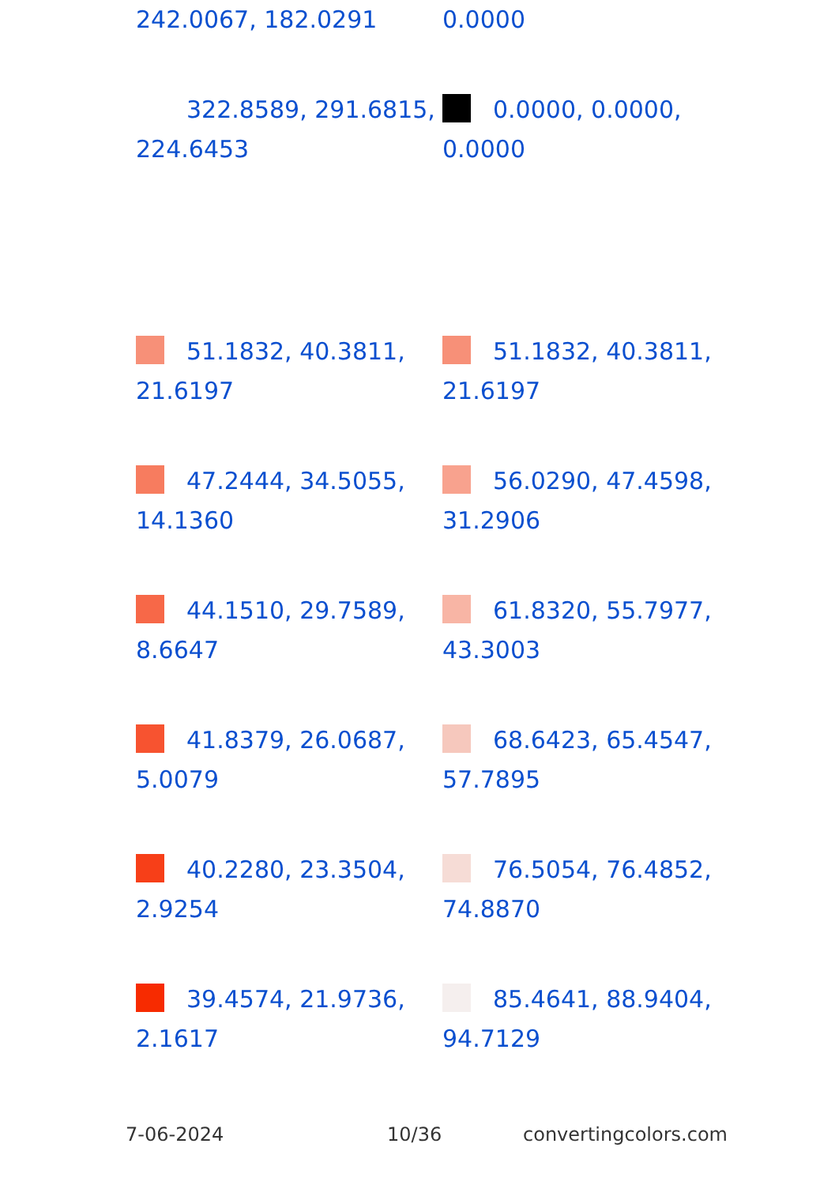| 242.0067, 182.0291 | 0.0000 |
| 322.8589, 291.6815, 224.6453 | 0.0000, 0.0000, 0.0000 |
| 51.1832, 40.3811, 21.6197 | 51.1832, 40.3811, 21.6197 |
| 47.2444, 34.5055, 14.1360 | 56.0290, 47.4598, 31.2906 |
| 44.1510, 29.7589, 8.6647 | 61.8320, 55.7977, 43.3003 |
| 41.8379, 26.0687, 5.0079 | 68.6423, 65.4547, 57.7895 |
| 40.2280, 23.3504, 2.9254 | 76.5054, 76.4852, 74.8870 |
| 39.4574, 21.9736, 2.1617 | 85.4641, 88.9404, 94.7129 |
7-06-2024 10/36 convertingcolors.com